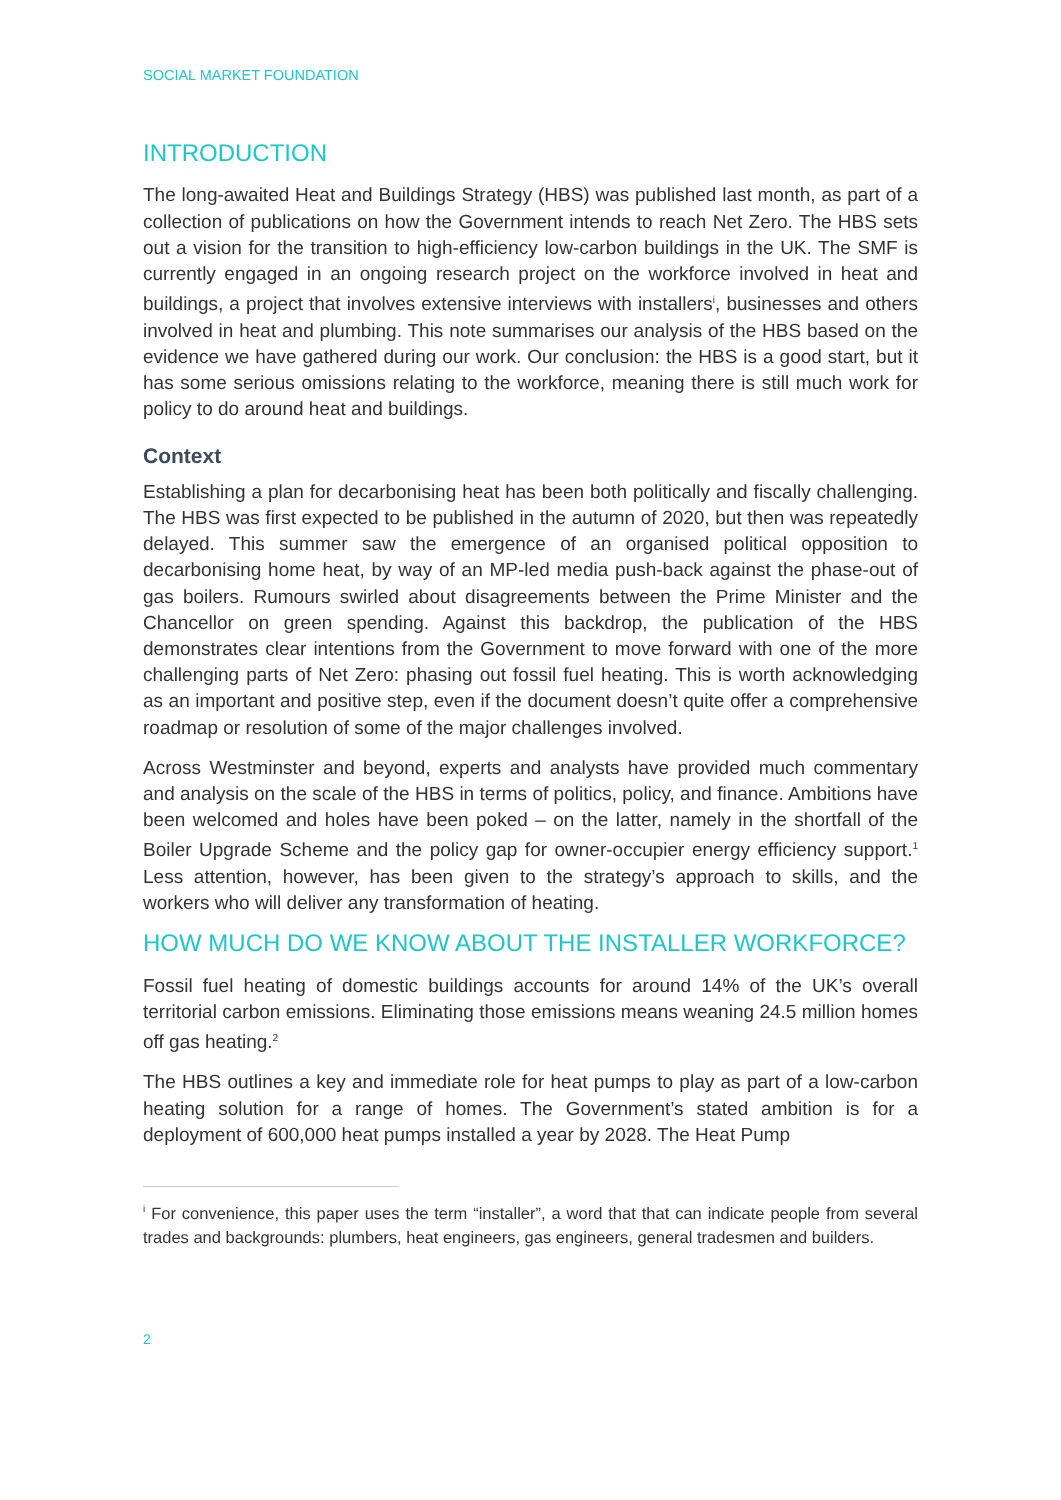SOCIAL MARKET FOUNDATION
INTRODUCTION
The long-awaited Heat and Buildings Strategy (HBS) was published last month, as part of a collection of publications on how the Government intends to reach Net Zero. The HBS sets out a vision for the transition to high-efficiency low-carbon buildings in the UK. The SMF is currently engaged in an ongoing research project on the workforce involved in heat and buildings, a project that involves extensive interviews with installers<sup>i</sup>, businesses and others involved in heat and plumbing. This note summarises our analysis of the HBS based on the evidence we have gathered during our work. Our conclusion: the HBS is a good start, but it has some serious omissions relating to the workforce, meaning there is still much work for policy to do around heat and buildings.
Context
Establishing a plan for decarbonising heat has been both politically and fiscally challenging. The HBS was first expected to be published in the autumn of 2020, but then was repeatedly delayed. This summer saw the emergence of an organised political opposition to decarbonising home heat, by way of an MP-led media push-back against the phase-out of gas boilers. Rumours swirled about disagreements between the Prime Minister and the Chancellor on green spending. Against this backdrop, the publication of the HBS demonstrates clear intentions from the Government to move forward with one of the more challenging parts of Net Zero: phasing out fossil fuel heating. This is worth acknowledging as an important and positive step, even if the document doesn’t quite offer a comprehensive roadmap or resolution of some of the major challenges involved.
Across Westminster and beyond, experts and analysts have provided much commentary and analysis on the scale of the HBS in terms of politics, policy, and finance. Ambitions have been welcomed and holes have been poked – on the latter, namely in the shortfall of the Boiler Upgrade Scheme and the policy gap for owner-occupier energy efficiency support.<sup>1</sup> Less attention, however, has been given to the strategy’s approach to skills, and the workers who will deliver any transformation of heating.
HOW MUCH DO WE KNOW ABOUT THE INSTALLER WORKFORCE?
Fossil fuel heating of domestic buildings accounts for around 14% of the UK’s overall territorial carbon emissions. Eliminating those emissions means weaning 24.5 million homes off gas heating.<sup>2</sup>
The HBS outlines a key and immediate role for heat pumps to play as part of a low-carbon heating solution for a range of homes. The Government’s stated ambition is for a deployment of 600,000 heat pumps installed a year by 2028. The Heat Pump
<sup>i</sup> For convenience, this paper uses the term “installer”, a word that that can indicate people from several trades and backgrounds: plumbers, heat engineers, gas engineers, general tradesmen and builders.
2